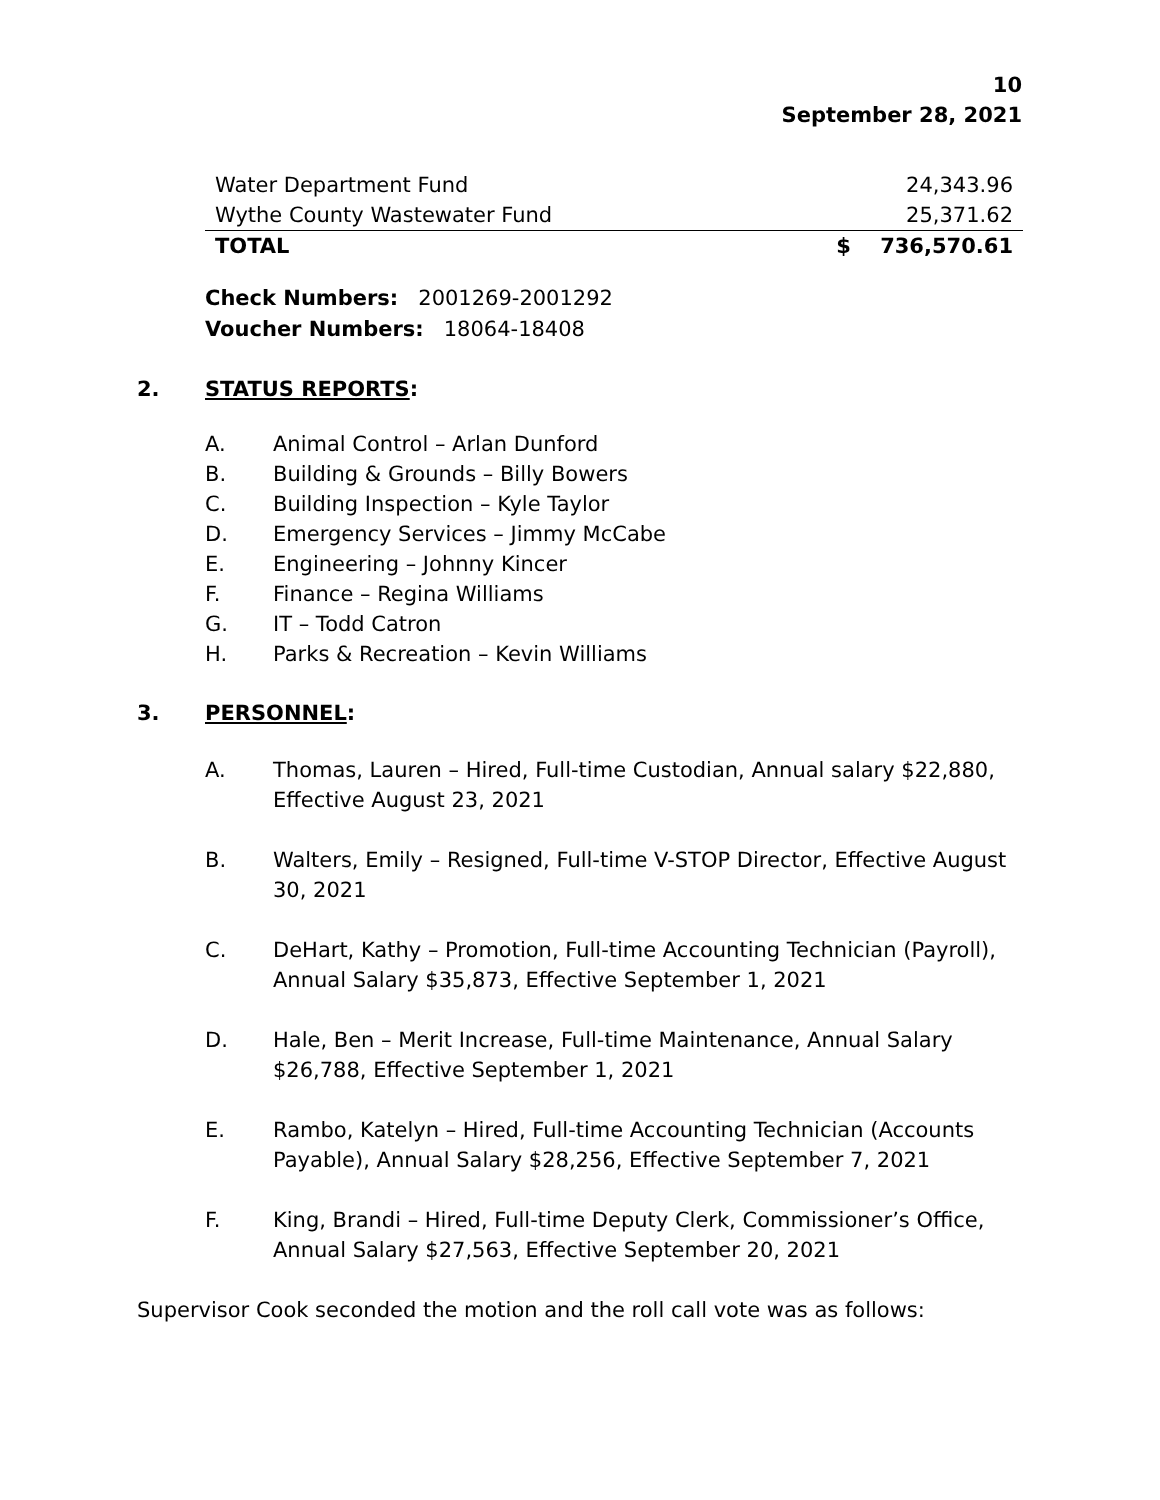10
September 28, 2021
| Water Department Fund | 24,343.96 |
| Wythe County Wastewater Fund | 25,371.62 |
| TOTAL | $ 736,570.61 |
Check Numbers: 2001269-2001292
Voucher Numbers: 18064-18408
2. STATUS REPORTS:
A. Animal Control – Arlan Dunford
B. Building & Grounds – Billy Bowers
C. Building Inspection – Kyle Taylor
D. Emergency Services – Jimmy McCabe
E. Engineering – Johnny Kincer
F. Finance – Regina Williams
G. IT – Todd Catron
H. Parks & Recreation – Kevin Williams
3. PERSONNEL:
A. Thomas, Lauren – Hired, Full-time Custodian, Annual salary $22,880, Effective August 23, 2021
B. Walters, Emily – Resigned, Full-time V-STOP Director, Effective August 30, 2021
C. DeHart, Kathy – Promotion, Full-time Accounting Technician (Payroll), Annual Salary $35,873, Effective September 1, 2021
D. Hale, Ben – Merit Increase, Full-time Maintenance, Annual Salary $26,788, Effective September 1, 2021
E. Rambo, Katelyn – Hired, Full-time Accounting Technician (Accounts Payable), Annual Salary $28,256, Effective September 7, 2021
F. King, Brandi – Hired, Full-time Deputy Clerk, Commissioner’s Office, Annual Salary $27,563, Effective September 20, 2021
Supervisor Cook seconded the motion and the roll call vote was as follows: